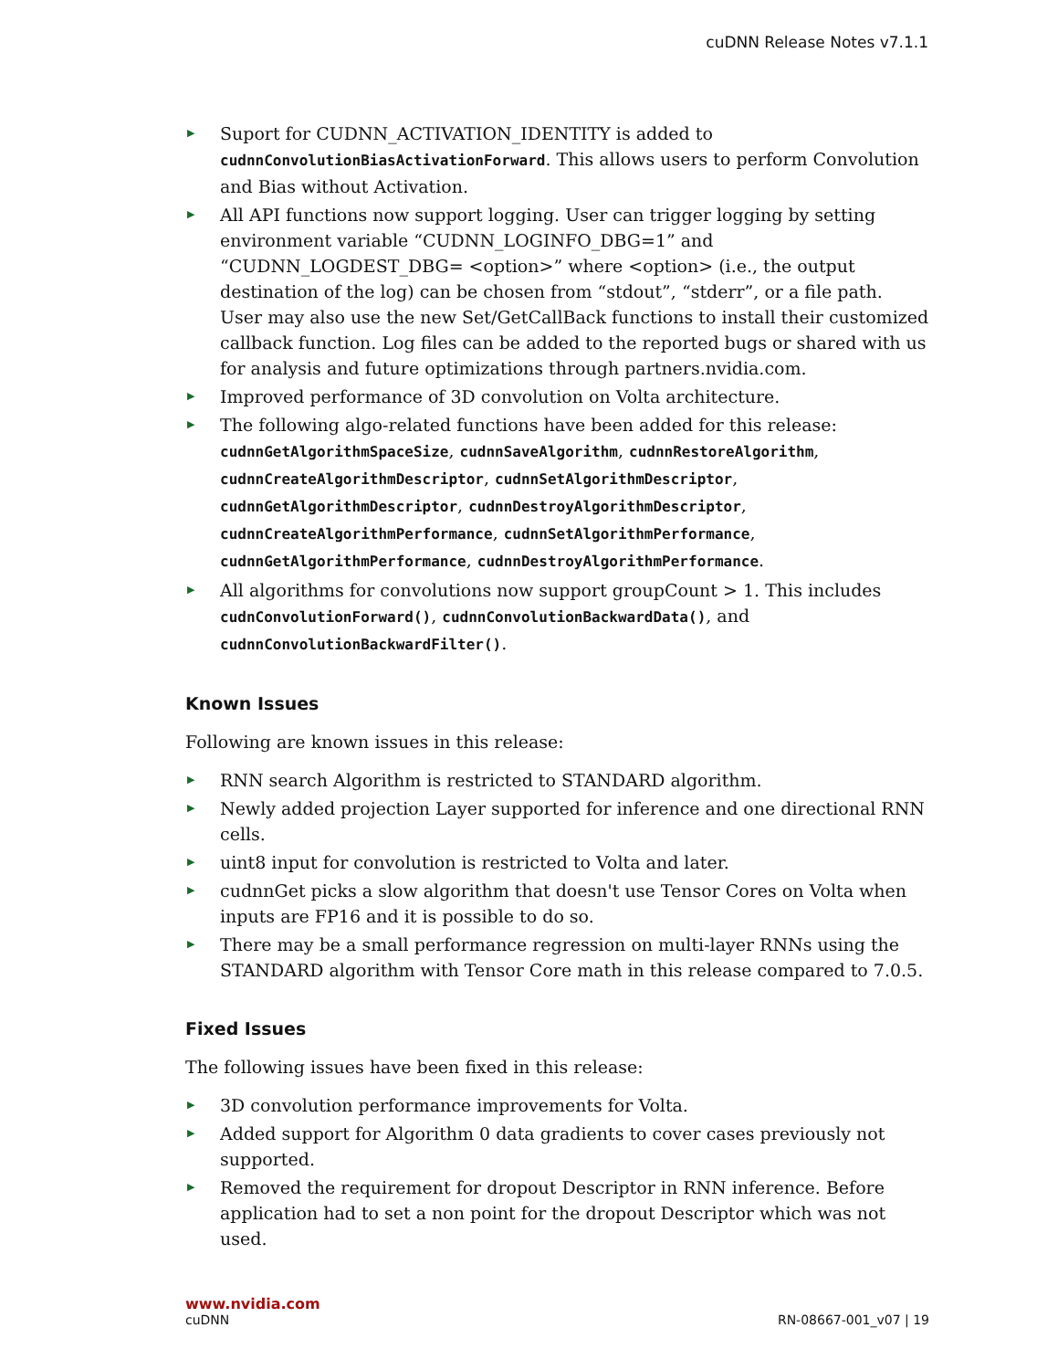cuDNN Release Notes v7.1.1
▶ Suport for CUDNN_ACTIVATION_IDENTITY is added to cudnnConvolutionBiasActivationForward. This allows users to perform Convolution and Bias without Activation.
▶ All API functions now support logging. User can trigger logging by setting environment variable “CUDNN_LOGINFO_DBG=1” and “CUDNN_LOGDEST_DBG= <option>” where <option> (i.e., the output destination of the log) can be chosen from “stdout”, “stderr”, or a file path. User may also use the new Set/GetCallBack functions to install their customized callback function. Log files can be added to the reported bugs or shared with us for analysis and future optimizations through partners.nvidia.com.
▶ Improved performance of 3D convolution on Volta architecture.
▶ The following algo-related functions have been added for this release: cudnnGetAlgorithmSpaceSize, cudnnSaveAlgorithm, cudnnRestoreAlgorithm, cudnnCreateAlgorithmDescriptor, cudnnSetAlgorithmDescriptor, cudnnGetAlgorithmDescriptor, cudnnDestroyAlgorithmDescriptor, cudnnCreateAlgorithmPerformance, cudnnSetAlgorithmPerformance, cudnnGetAlgorithmPerformance, cudnnDestroyAlgorithmPerformance.
▶ All algorithms for convolutions now support groupCount > 1. This includes cudnConvolutionForward(), cudnnConvolutionBackwardData(), and cudnnConvolutionBackwardFilter().
Known Issues
Following are known issues in this release:
▶ RNN search Algorithm is restricted to STANDARD algorithm.
▶ Newly added projection Layer supported for inference and one directional RNN cells.
▶ uint8 input for convolution is restricted to Volta and later.
▶ cudnnGet picks a slow algorithm that doesn't use Tensor Cores on Volta when inputs are FP16 and it is possible to do so.
▶ There may be a small performance regression on multi-layer RNNs using the STANDARD algorithm with Tensor Core math in this release compared to 7.0.5.
Fixed Issues
The following issues have been fixed in this release:
▶ 3D convolution performance improvements for Volta.
▶ Added support for Algorithm 0 data gradients to cover cases previously not supported.
▶ Removed the requirement for dropout Descriptor in RNN inference. Before application had to set a non point for the dropout Descriptor which was not used.
www.nvidia.com
cuDNN RN-08667-001_v07 | 19